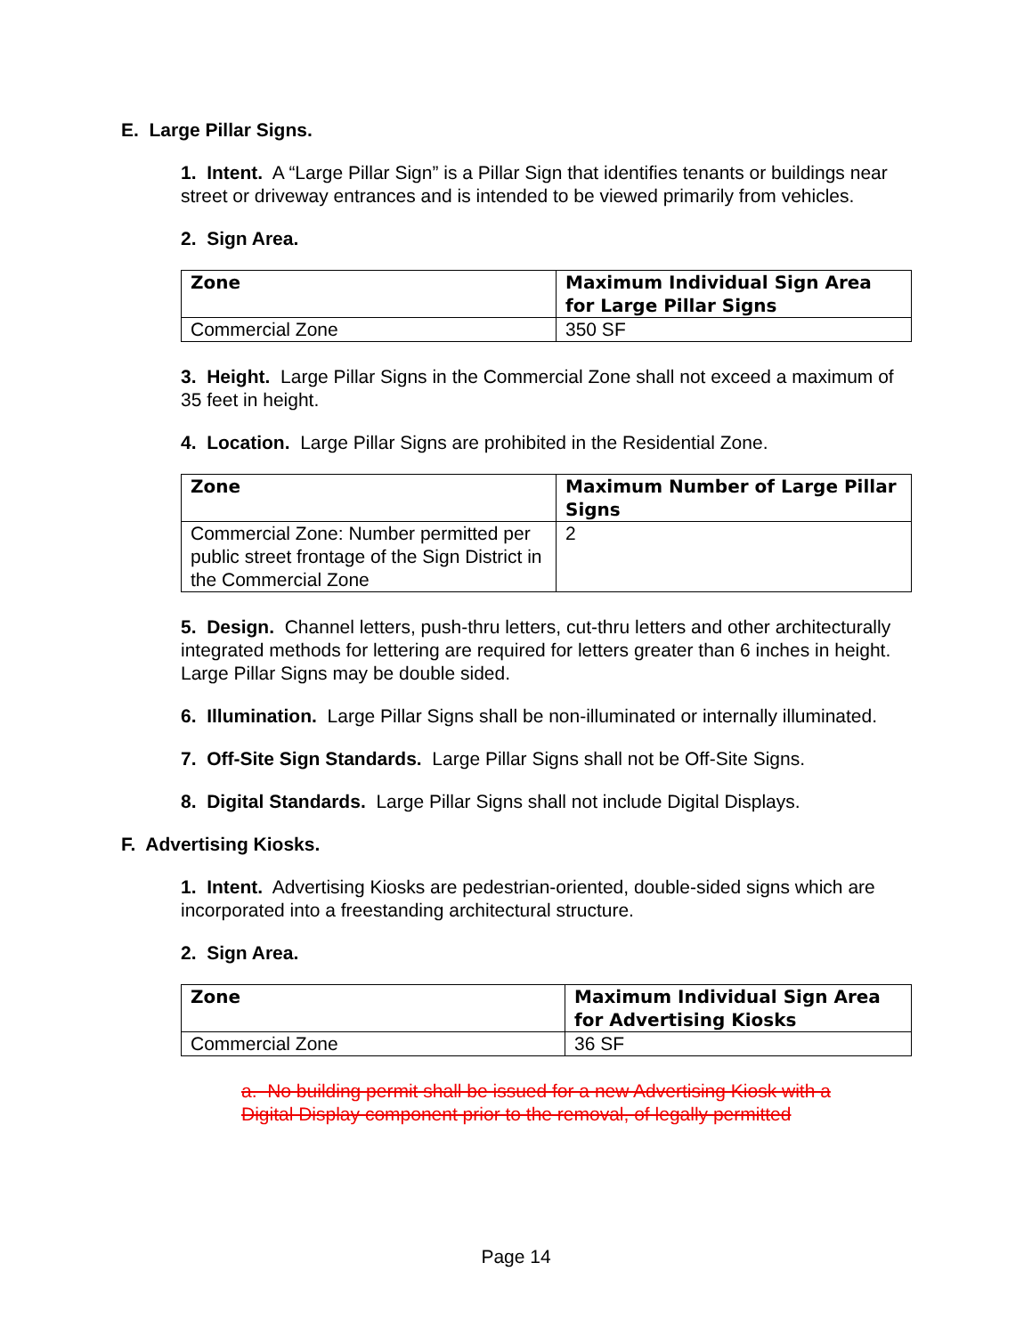E. Large Pillar Signs.
1. Intent. A “Large Pillar Sign” is a Pillar Sign that identifies tenants or buildings near street or driveway entrances and is intended to be viewed primarily from vehicles.
2. Sign Area.
| Zone | Maximum Individual Sign Area for Large Pillar Signs |
| --- | --- |
| Commercial Zone | 350 SF |
3. Height. Large Pillar Signs in the Commercial Zone shall not exceed a maximum of 35 feet in height.
4. Location. Large Pillar Signs are prohibited in the Residential Zone.
| Zone | Maximum Number of Large Pillar Signs |
| --- | --- |
| Commercial Zone: Number permitted per public street frontage of the Sign District in the Commercial Zone | 2 |
5. Design. Channel letters, push-thru letters, cut-thru letters and other architecturally integrated methods for lettering are required for letters greater than 6 inches in height. Large Pillar Signs may be double sided.
6. Illumination. Large Pillar Signs shall be non-illuminated or internally illuminated.
7. Off-Site Sign Standards. Large Pillar Signs shall not be Off-Site Signs.
8. Digital Standards. Large Pillar Signs shall not include Digital Displays.
F. Advertising Kiosks.
1. Intent. Advertising Kiosks are pedestrian-oriented, double-sided signs which are incorporated into a freestanding architectural structure.
2. Sign Area.
| Zone | Maximum Individual Sign Area for Advertising Kiosks |
| --- | --- |
| Commercial Zone | 36 SF |
a. No building permit shall be issued for a new Advertising Kiosk with a Digital Display component prior to the removal, of legally permitted
Page 14